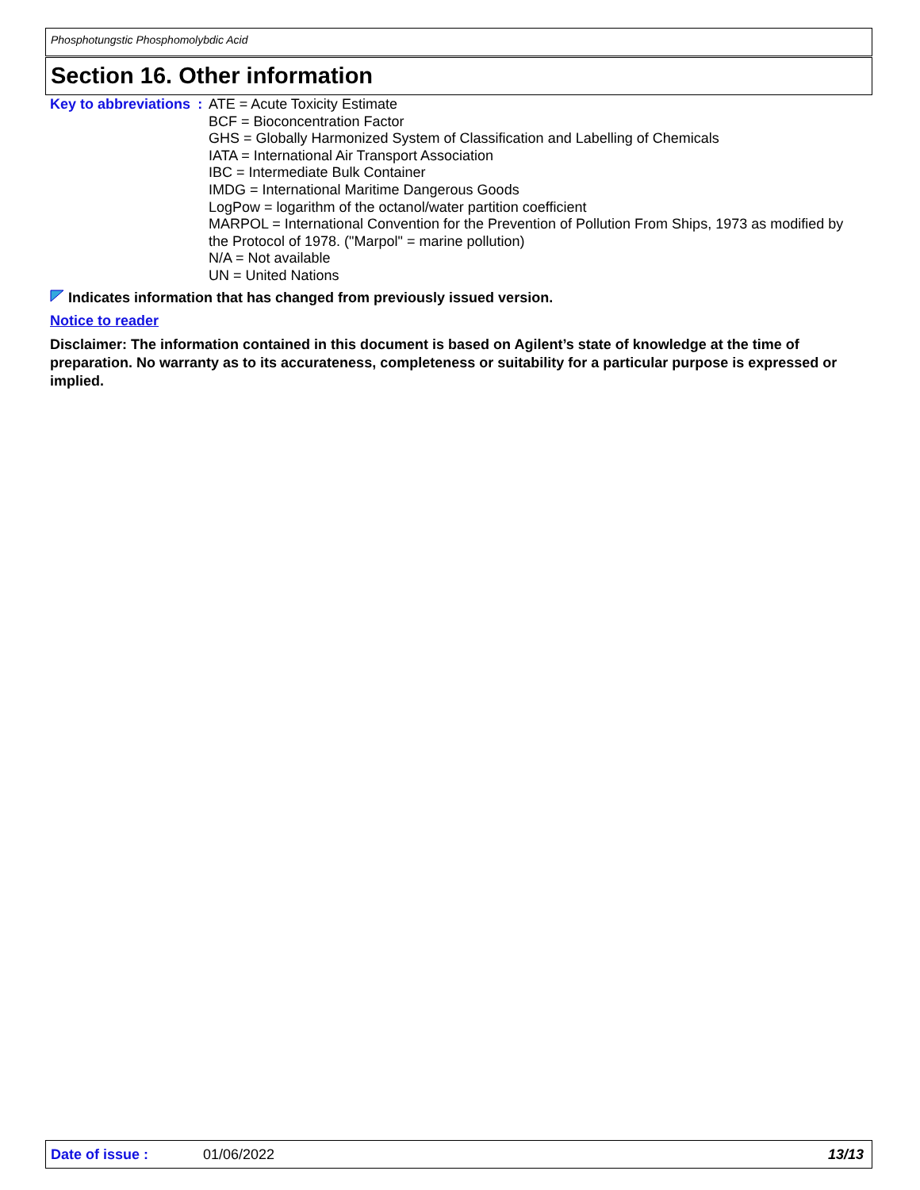Phosphotungstic Phosphomolybdic Acid
Section 16. Other information
Key to abbreviations : ATE = Acute Toxicity Estimate
BCF = Bioconcentration Factor
GHS = Globally Harmonized System of Classification and Labelling of Chemicals
IATA = International Air Transport Association
IBC = Intermediate Bulk Container
IMDG = International Maritime Dangerous Goods
LogPow = logarithm of the octanol/water partition coefficient
MARPOL = International Convention for the Prevention of Pollution From Ships, 1973 as modified by the Protocol of 1978. ("Marpol" = marine pollution)
N/A = Not available
UN = United Nations
Indicates information that has changed from previously issued version.
Notice to reader
Disclaimer: The information contained in this document is based on Agilent’s state of knowledge at the time of preparation. No warranty as to its accurateness, completeness or suitability for a particular purpose is expressed or implied.
Date of issue : 01/06/2022 13/13